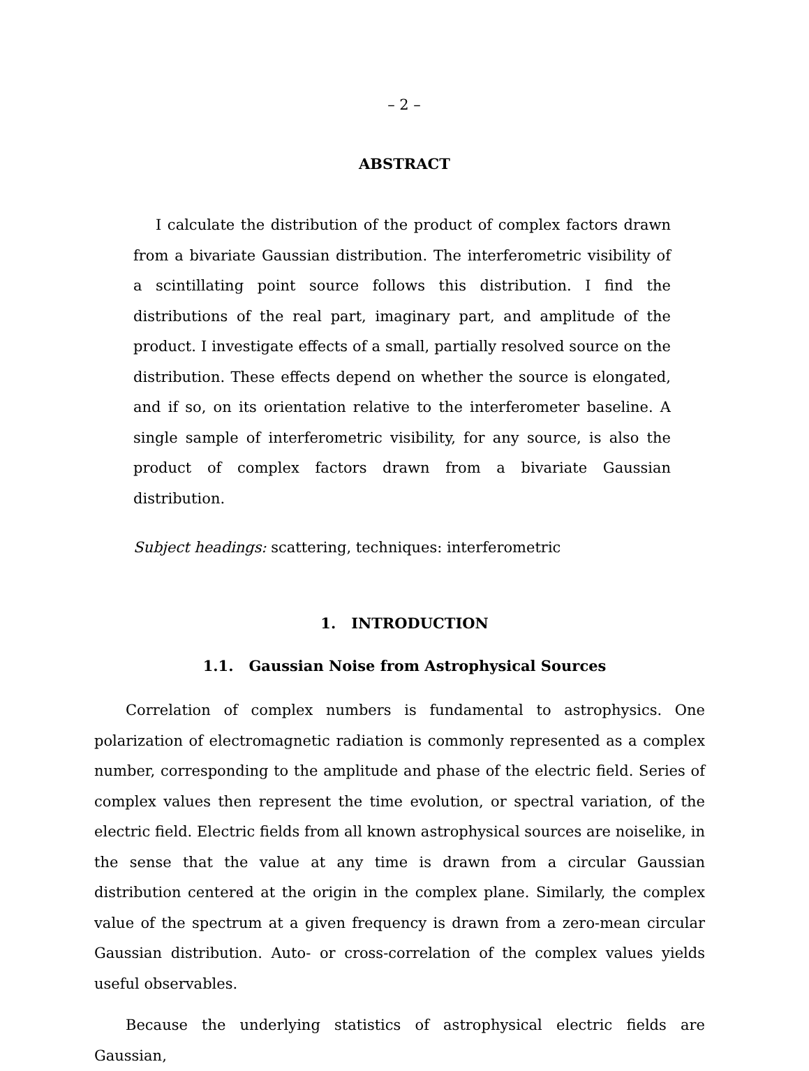– 2 –
ABSTRACT
I calculate the distribution of the product of complex factors drawn from a bivariate Gaussian distribution. The interferometric visibility of a scintillating point source follows this distribution. I find the distributions of the real part, imaginary part, and amplitude of the product. I investigate effects of a small, partially resolved source on the distribution. These effects depend on whether the source is elongated, and if so, on its orientation relative to the interferometer baseline. A single sample of interferometric visibility, for any source, is also the product of complex factors drawn from a bivariate Gaussian distribution.
Subject headings: scattering, techniques: interferometric
1. INTRODUCTION
1.1. Gaussian Noise from Astrophysical Sources
Correlation of complex numbers is fundamental to astrophysics. One polarization of electromagnetic radiation is commonly represented as a complex number, corresponding to the amplitude and phase of the electric field. Series of complex values then represent the time evolution, or spectral variation, of the electric field. Electric fields from all known astrophysical sources are noiselike, in the sense that the value at any time is drawn from a circular Gaussian distribution centered at the origin in the complex plane. Similarly, the complex value of the spectrum at a given frequency is drawn from a zero-mean circular Gaussian distribution. Auto- or cross-correlation of the complex values yields useful observables.
Because the underlying statistics of astrophysical electric fields are Gaussian,